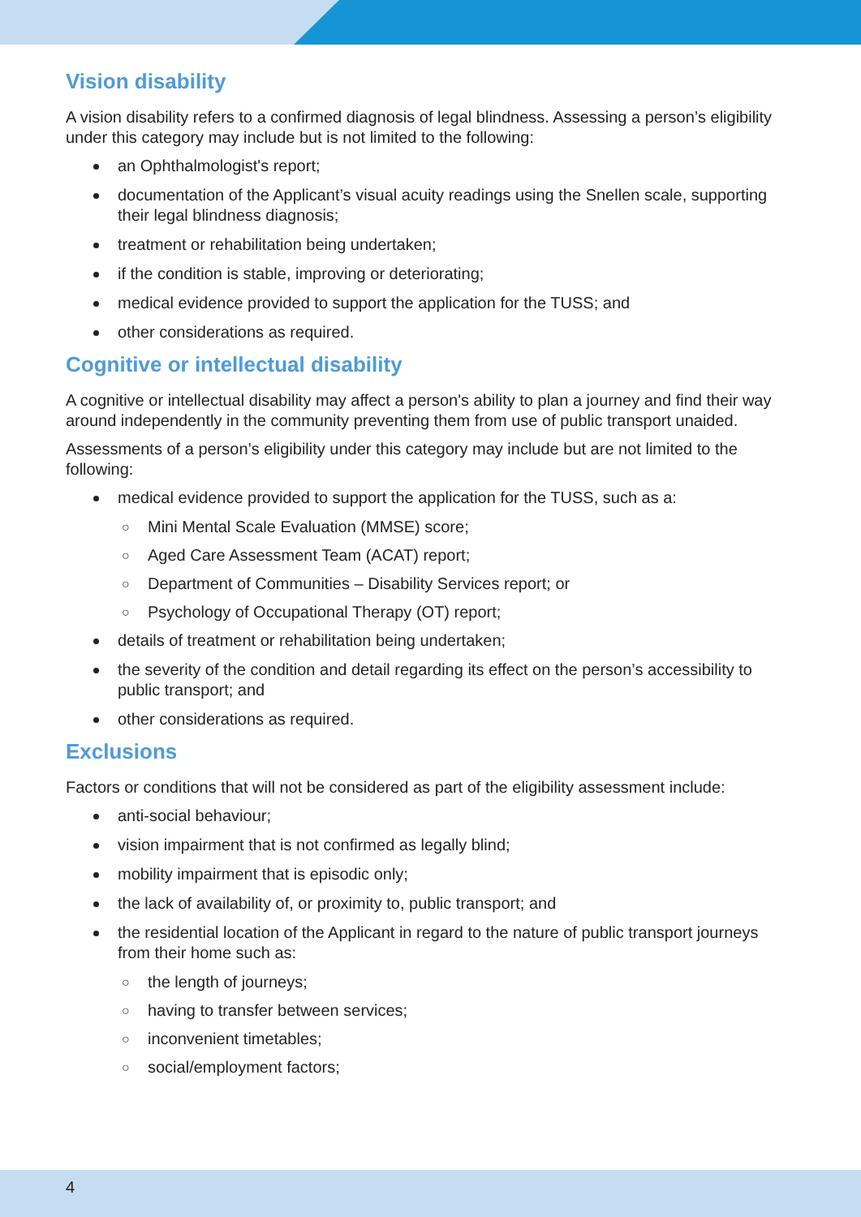Vision disability
A vision disability refers to a confirmed diagnosis of legal blindness. Assessing a person’s eligibility under this category may include but is not limited to the following:
an Ophthalmologist's report;
documentation of the Applicant’s visual acuity readings using the Snellen scale, supporting their legal blindness diagnosis;
treatment or rehabilitation being undertaken;
if the condition is stable, improving or deteriorating;
medical evidence provided to support the application for the TUSS; and
other considerations as required.
Cognitive or intellectual disability
A cognitive or intellectual disability may affect a person's ability to plan a journey and find their way around independently in the community preventing them from use of public transport unaided.
Assessments of a person’s eligibility under this category may include but are not limited to the following:
medical evidence provided to support the application for the TUSS, such as a:
○ Mini Mental Scale Evaluation (MMSE) score;
○ Aged Care Assessment Team (ACAT) report;
○ Department of Communities – Disability Services report; or
○ Psychology of Occupational Therapy (OT) report;
details of treatment or rehabilitation being undertaken;
the severity of the condition and detail regarding its effect on the person’s accessibility to public transport; and
other considerations as required.
Exclusions
Factors or conditions that will not be considered as part of the eligibility assessment include:
anti-social behaviour;
vision impairment that is not confirmed as legally blind;
mobility impairment that is episodic only;
the lack of availability of, or proximity to, public transport; and
the residential location of the Applicant in regard to the nature of public transport journeys from their home such as:
○ the length of journeys;
○ having to transfer between services;
○ inconvenient timetables;
○ social/employment factors;
4